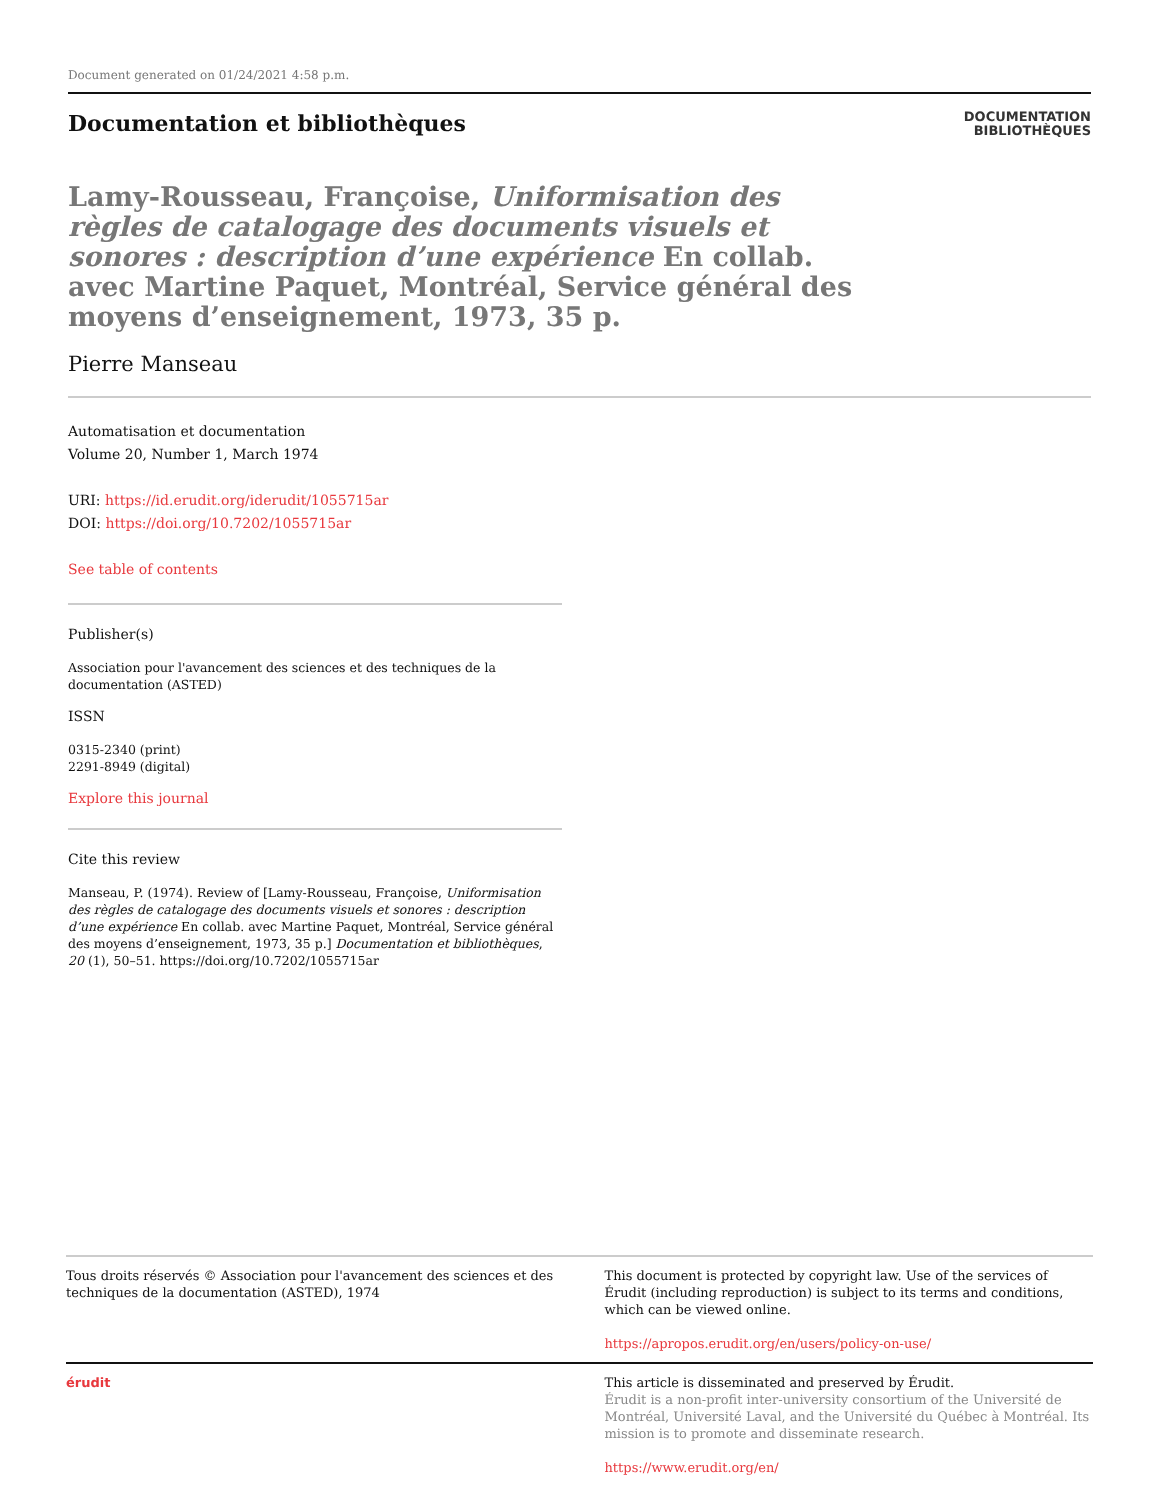Document generated on 01/24/2021 4:58 p.m.
Documentation et bibliothèques
DOCUMENTATION
BIBLIOTHÈQUES
Lamy-Rousseau, Françoise, Uniformisation des règles de catalogage des documents visuels et sonores : description d’une expérience En collab. avec Martine Paquet, Montréal, Service général des moyens d’enseignement, 1973, 35 p.
Pierre Manseau
Automatisation et documentation
Volume 20, Number 1, March 1974
URI: https://id.erudit.org/iderudit/1055715ar
DOI: https://doi.org/10.7202/1055715ar
See table of contents
Publisher(s)
Association pour l'avancement des sciences et des techniques de la documentation (ASTED)
ISSN
0315-2340 (print)
2291-8949 (digital)
Explore this journal
Cite this review
Manseau, P. (1974). Review of [Lamy-Rousseau, Françoise, Uniformisation des règles de catalogage des documents visuels et sonores : description d’une expérience En collab. avec Martine Paquet, Montréal, Service général des moyens d’enseignement, 1973, 35 p.] Documentation et bibliothèques, 20 (1), 50–51. https://doi.org/10.7202/1055715ar
Tous droits réservés © Association pour l'avancement des sciences et des techniques de la documentation (ASTED), 1974
This document is protected by copyright law. Use of the services of Érudit (including reproduction) is subject to its terms and conditions, which can be viewed online.
https://apropos.erudit.org/en/users/policy-on-use/
érudit This article is disseminated and preserved by Érudit.
Érudit is a non-profit inter-university consortium of the Université de Montréal, Université Laval, and the Université du Québec à Montréal. Its mission is to promote and disseminate research.
https://www.erudit.org/en/